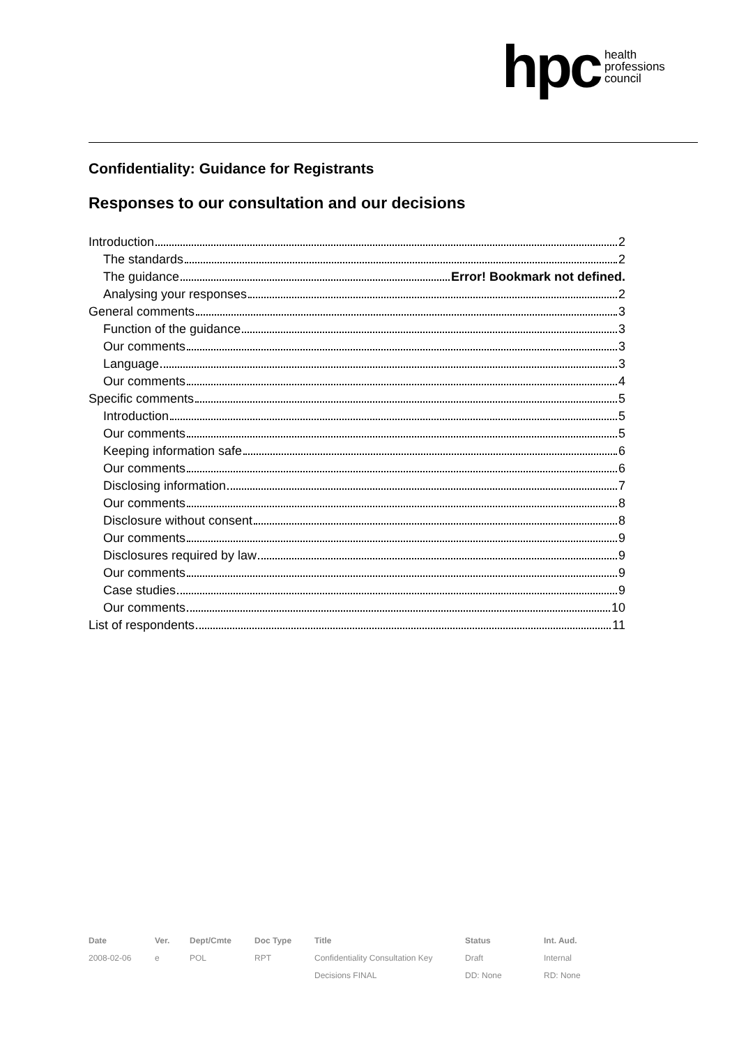hpc health
professions
council
Confidentiality: Guidance for Registrants
Responses to our consultation and our decisions
Introduction 2
The standards 2
The guidance Error! Bookmark not defined.
Analysing your responses 2
General comments 3
Function of the guidance 3
Our comments 3
Language 3
Our comments 4
Specific comments 5
Introduction 5
Our comments 5
Keeping information safe 6
Our comments 6
Disclosing information 7
Our comments 8
Disclosure without consent 8
Our comments 9
Disclosures required by law 9
Our comments 9
Case studies 9
Our comments 10
List of respondents 11
| Date | Ver. | Dept/Cmte | Doc Type | Title | Status | Int. Aud. |
| --- | --- | --- | --- | --- | --- | --- |
| 2008-02-06 | e | POL | RPT | Confidentiality Consultation Key | Draft | Internal |
| | | | | Decisions FINAL | DD: None | RD: None |